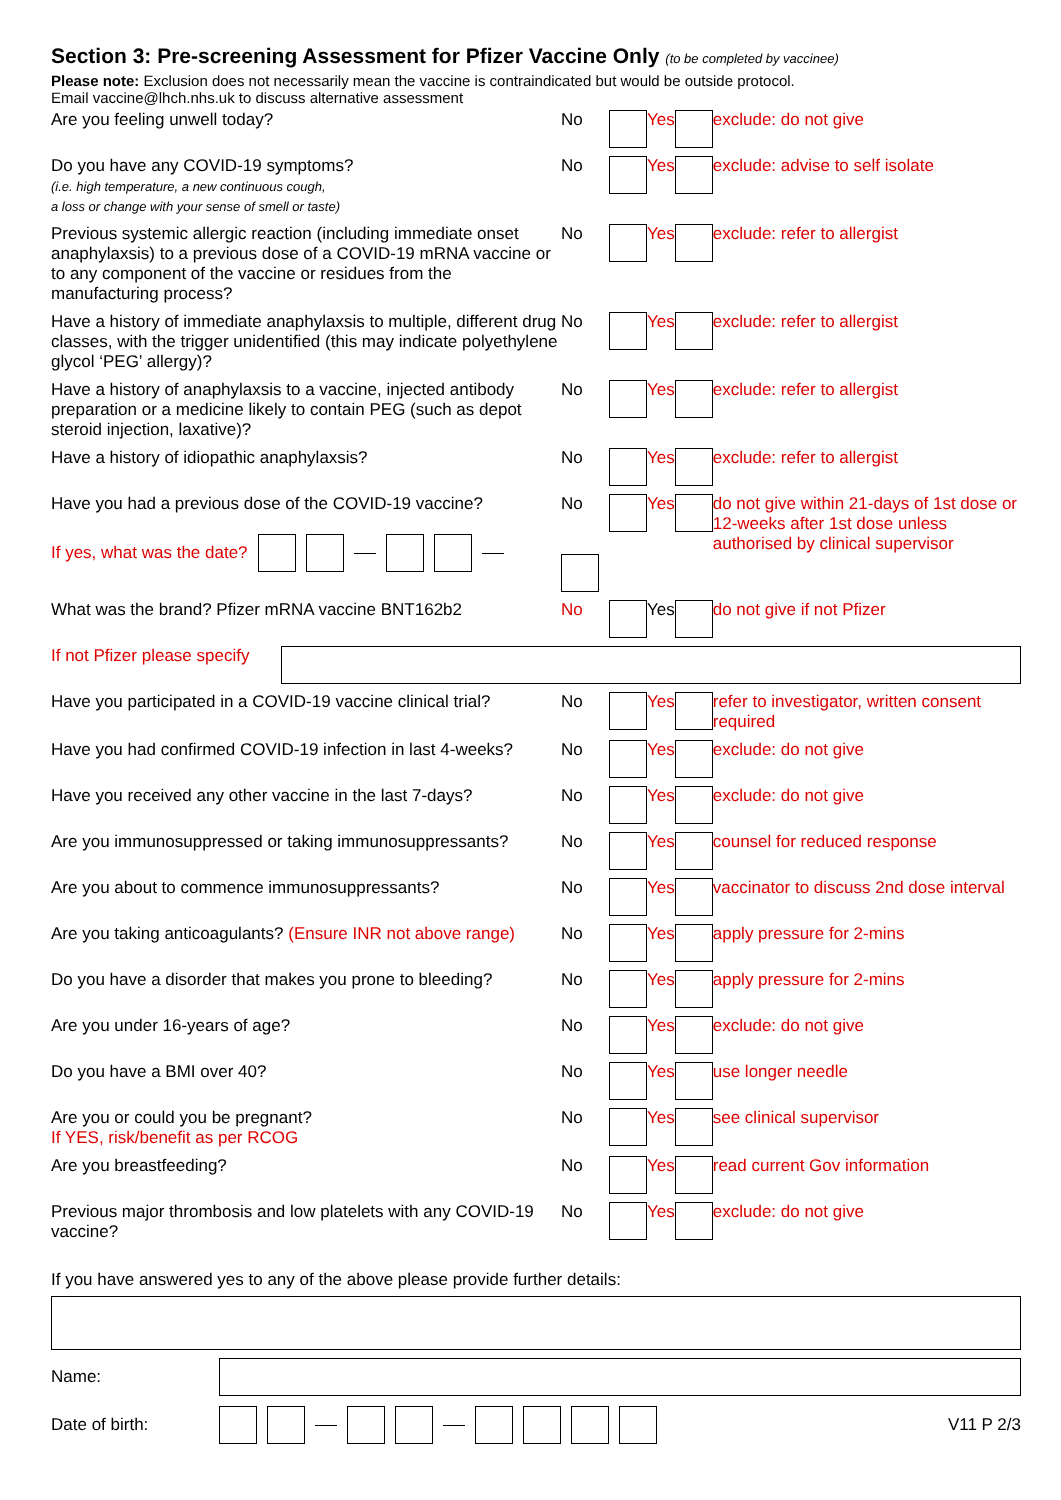Section 3: Pre-screening Assessment for Pfizer Vaccine Only (to be completed by vaccinee)
Please note: Exclusion does not necessarily mean the vaccine is contraindicated but would be outside protocol.
Email vaccine@lhch.nhs.uk to discuss alternative assessment
| Are you feeling unwell today? | No | | Yes | | exclude: do not give |
| Do you have any COVID-19 symptoms? (i.e. high temperature, a new continuous cough, a loss or change with your sense of smell or taste) | No | | Yes | | exclude: advise to self isolate |
| Previous systemic allergic reaction (including immediate onset anaphylaxsis) to a previous dose of a COVID-19 mRNA vaccine or to any component of the vaccine or residues from the manufacturing process? | No | | Yes | | exclude: refer to allergist |
| Have a history of immediate anaphylaxsis to multiple, different drug classes, with the trigger unidentified (this may indicate polyethylene glycol ‘PEG’ allergy)? | No | | Yes | | exclude: refer to allergist |
| Have a history of anaphylaxsis to a vaccine, injected antibody preparation or a medicine likely to contain PEG (such as depot steroid injection, laxative)? | No | | Yes | | exclude: refer to allergist |
| Have a history of idiopathic anaphylaxsis? | No | | Yes | | exclude: refer to allergist |
| Have you had a previous dose of the COVID-19 vaccine? If yes, what was the date? | No | | Yes | | do not give within 21-days of 1st dose or 12-weeks after 1st dose unless authorised by clinical supervisor |
| What was the brand? Pfizer mRNA vaccine BNT162b2 | No | | Yes | | do not give if not Pfizer |
| If not Pfizer please specify | | | | | |
| Have you participated in a COVID-19 vaccine clinical trial? | No | | Yes | | refer to investigator, written consent required |
| Have you had confirmed COVID-19 infection in last 4-weeks? | No | | Yes | | exclude: do not give |
| Have you received any other vaccine in the last 7-days? | No | | Yes | | exclude: do not give |
| Are you immunosuppressed or taking immunosuppressants? | No | | Yes | | counsel for reduced response |
| Are you about to commence immunosuppressants? | No | | Yes | | vaccinator to discuss 2nd dose interval |
| Are you taking anticoagulants? (Ensure INR not above range) | No | | Yes | | apply pressure for 2-mins |
| Do you have a disorder that makes you prone to bleeding? | No | | Yes | | apply pressure for 2-mins |
| Are you under 16-years of age? | No | | Yes | | exclude: do not give |
| Do you have a BMI over 40? | No | | Yes | | use longer needle |
| Are you or could you be pregnant? If YES, risk/benefit as per RCOG | No | | Yes | | see clinical supervisor |
| Are you breastfeeding? | No | | Yes | | read current Gov information |
| Previous major thrombosis and low platelets with any COVID-19 vaccine? | No | | Yes | | exclude: do not give |
If you have answered yes to any of the above please provide further details:
Name:
Date of birth: V11 P 2/3